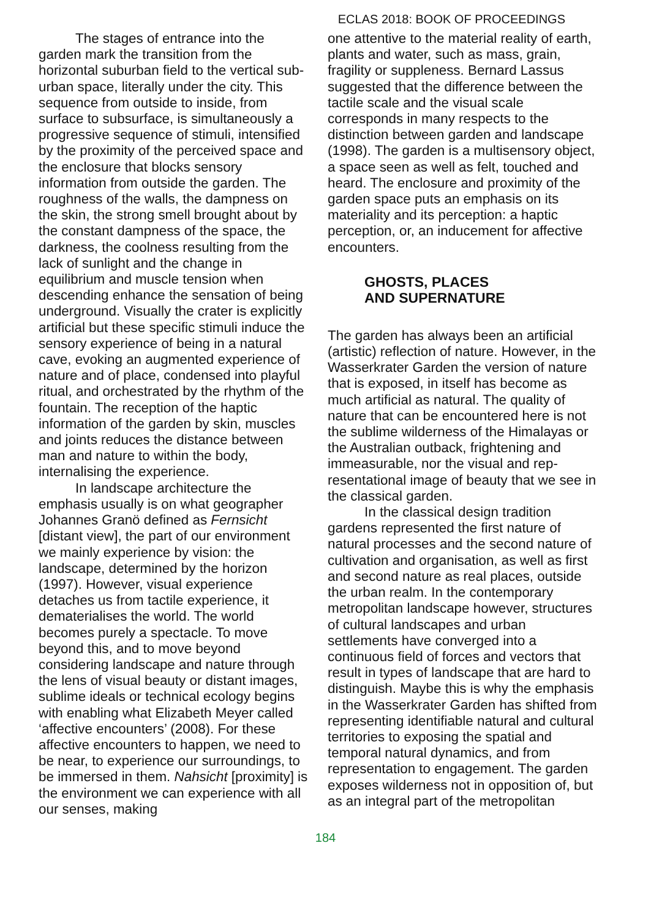ECLAS 2018: BOOK OF PROCEEDINGS
The stages of entrance into the garden mark the transition from the horizontal suburban field to the vertical sub-urban space, literally under the city. This sequence from outside to inside, from surface to subsurface, is simultaneously a progressive sequence of stimuli, intensified by the proximity of the perceived space and the enclosure that blocks sensory information from outside the garden. The roughness of the walls, the dampness on the skin, the strong smell brought about by the constant dampness of the space, the darkness, the coolness resulting from the lack of sunlight and the change in equilibrium and muscle tension when descending enhance the sensation of being underground. Visually the crater is explicitly artificial but these specific stimuli induce the sensory experience of being in a natural cave, evoking an augmented experience of nature and of place, condensed into playful ritual, and orchestrated by the rhythm of the fountain. The reception of the haptic information of the garden by skin, muscles and joints reduces the distance between man and nature to within the body, internalising the experience.
In landscape architecture the emphasis usually is on what geographer Johannes Granö defined as Fernsicht [distant view], the part of our environment we mainly experience by vision: the landscape, determined by the horizon (1997). However, visual experience detaches us from tactile experience, it dematerialises the world. The world becomes purely a spectacle. To move beyond this, and to move beyond considering landscape and nature through the lens of visual beauty or distant images, sublime ideals or technical ecology begins with enabling what Elizabeth Meyer called ‘affective encounters’ (2008). For these affective encounters to happen, we need to be near, to experience our surroundings, to be immersed in them. Nahsicht [proximity] is the environment we can experience with all our senses, making
one attentive to the material reality of earth, plants and water, such as mass, grain, fragility or suppleness. Bernard Lassus suggested that the difference between the tactile scale and the visual scale corresponds in many respects to the distinction between garden and landscape (1998). The garden is a multisensory object, a space seen as well as felt, touched and heard. The enclosure and proximity of the garden space puts an emphasis on its materiality and its perception: a haptic perception, or, an inducement for affective encounters.
GHOSTS, PLACES
AND SUPERNATURE
The garden has always been an artificial (artistic) reflection of nature. However, in the Wasserkrater Garden the version of nature that is exposed, in itself has become as much artificial as natural. The quality of nature that can be encountered here is not the sublime wilderness of the Himalayas or the Australian outback, frightening and immeasurable, nor the visual and rep­resentational image of beauty that we see in the classical garden.
In the classical design tradition gardens represented the first nature of natural processes and the second nature of cultivation and organisation, as well as first and second nature as real places, outside the urban realm. In the contemporary metropolitan landscape however, structures of cultural landscapes and urban settlements have converged into a continuous field of forces and vectors that result in types of landscape that are hard to distinguish. Maybe this is why the emphasis in the Wasserkrater Garden has shifted from representing identifiable natural and cultural territories to exposing the spatial and temporal natural dynamics, and from representation to engagement. The garden exposes wilderness not in opposition of, but as an integral part of the metropolitan
184